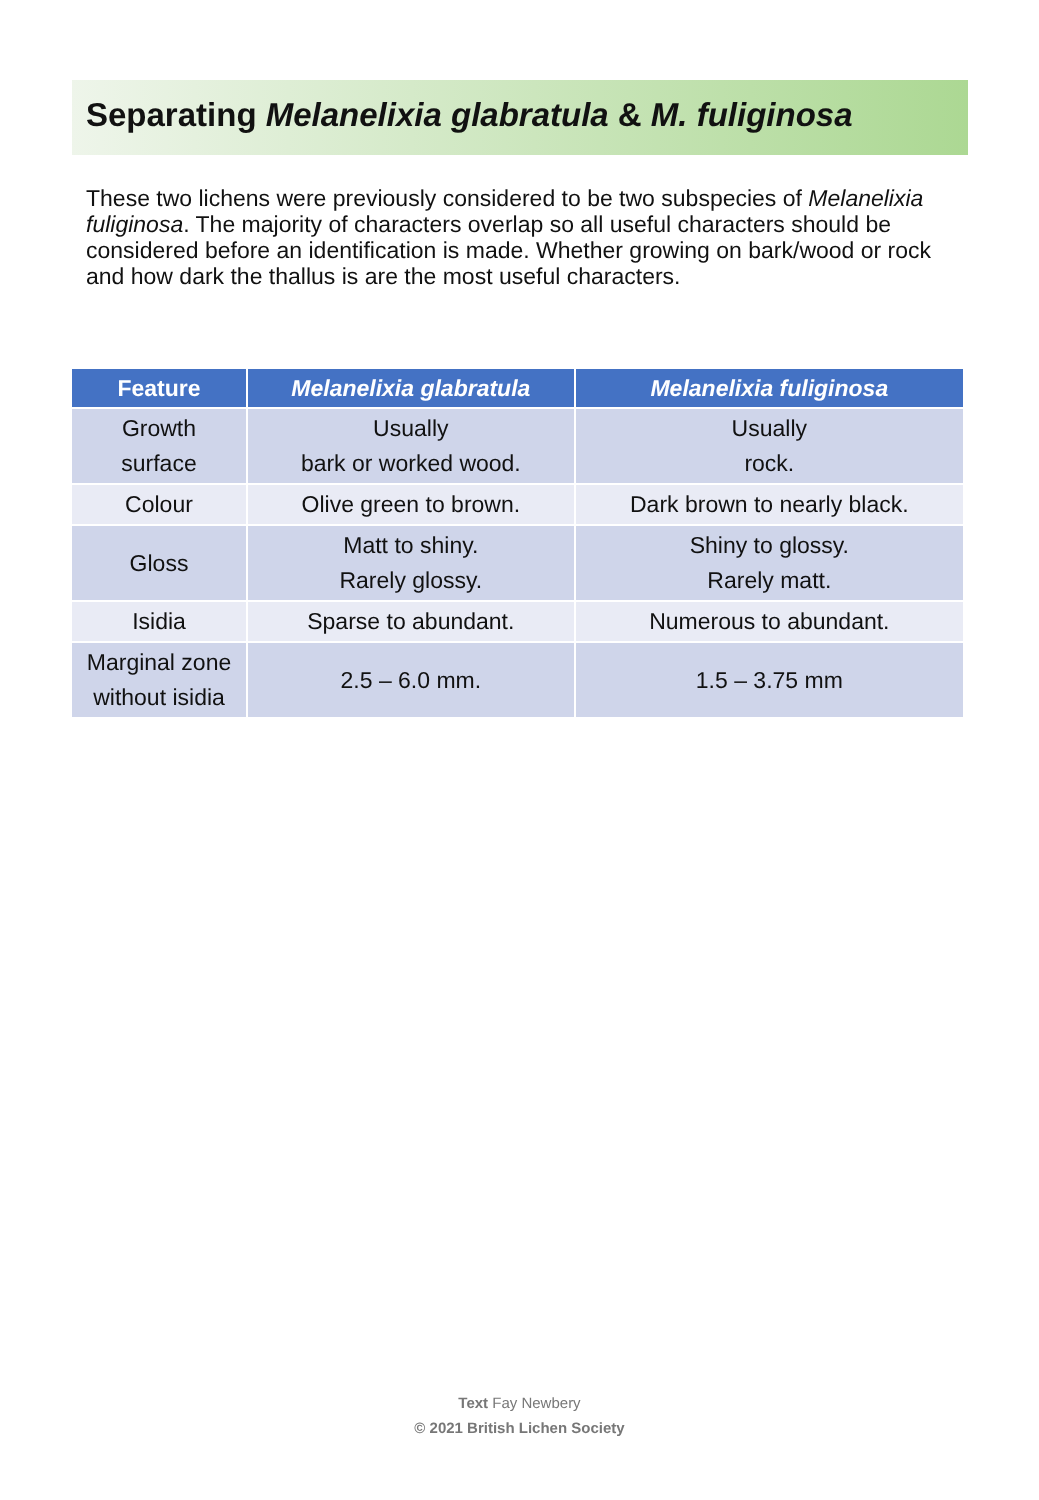Separating Melanelixia glabratula & M. fuliginosa
These two lichens were previously considered to be two subspecies of Melanelixia fuliginosa. The majority of characters overlap so all useful characters should be considered before an identification is made. Whether growing on bark/wood or rock and how dark the thallus is are the most useful characters.
| Feature | Melanelixia glabratula | Melanelixia fuliginosa |
| --- | --- | --- |
| Growth surface | Usually bark or worked wood. | Usually rock. |
| Colour | Olive green to brown. | Dark brown to nearly black. |
| Gloss | Matt to shiny. Rarely glossy. | Shiny to glossy. Rarely matt. |
| Isidia | Sparse to abundant. | Numerous to abundant. |
| Marginal zone without isidia | 2.5 – 6.0 mm. | 1.5 – 3.75 mm |
Text Fay Newbery
© 2021 British Lichen Society